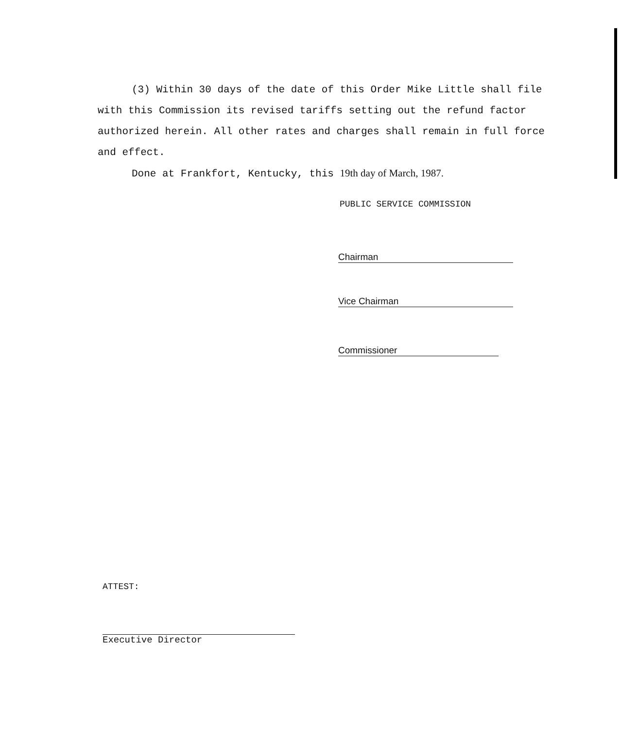(3) Within 30 days of the date of this Order Mike Little shall file with this Commission its revised tariffs setting out the refund factor authorized herein. All other rates and charges shall remain in full force and effect.
Done at Frankfort, Kentucky, this 19th day of March, 1987.
PUBLIC SERVICE COMMISSION
Chairman
Vice Chairman
Commissioner
ATTEST:
Executive Director